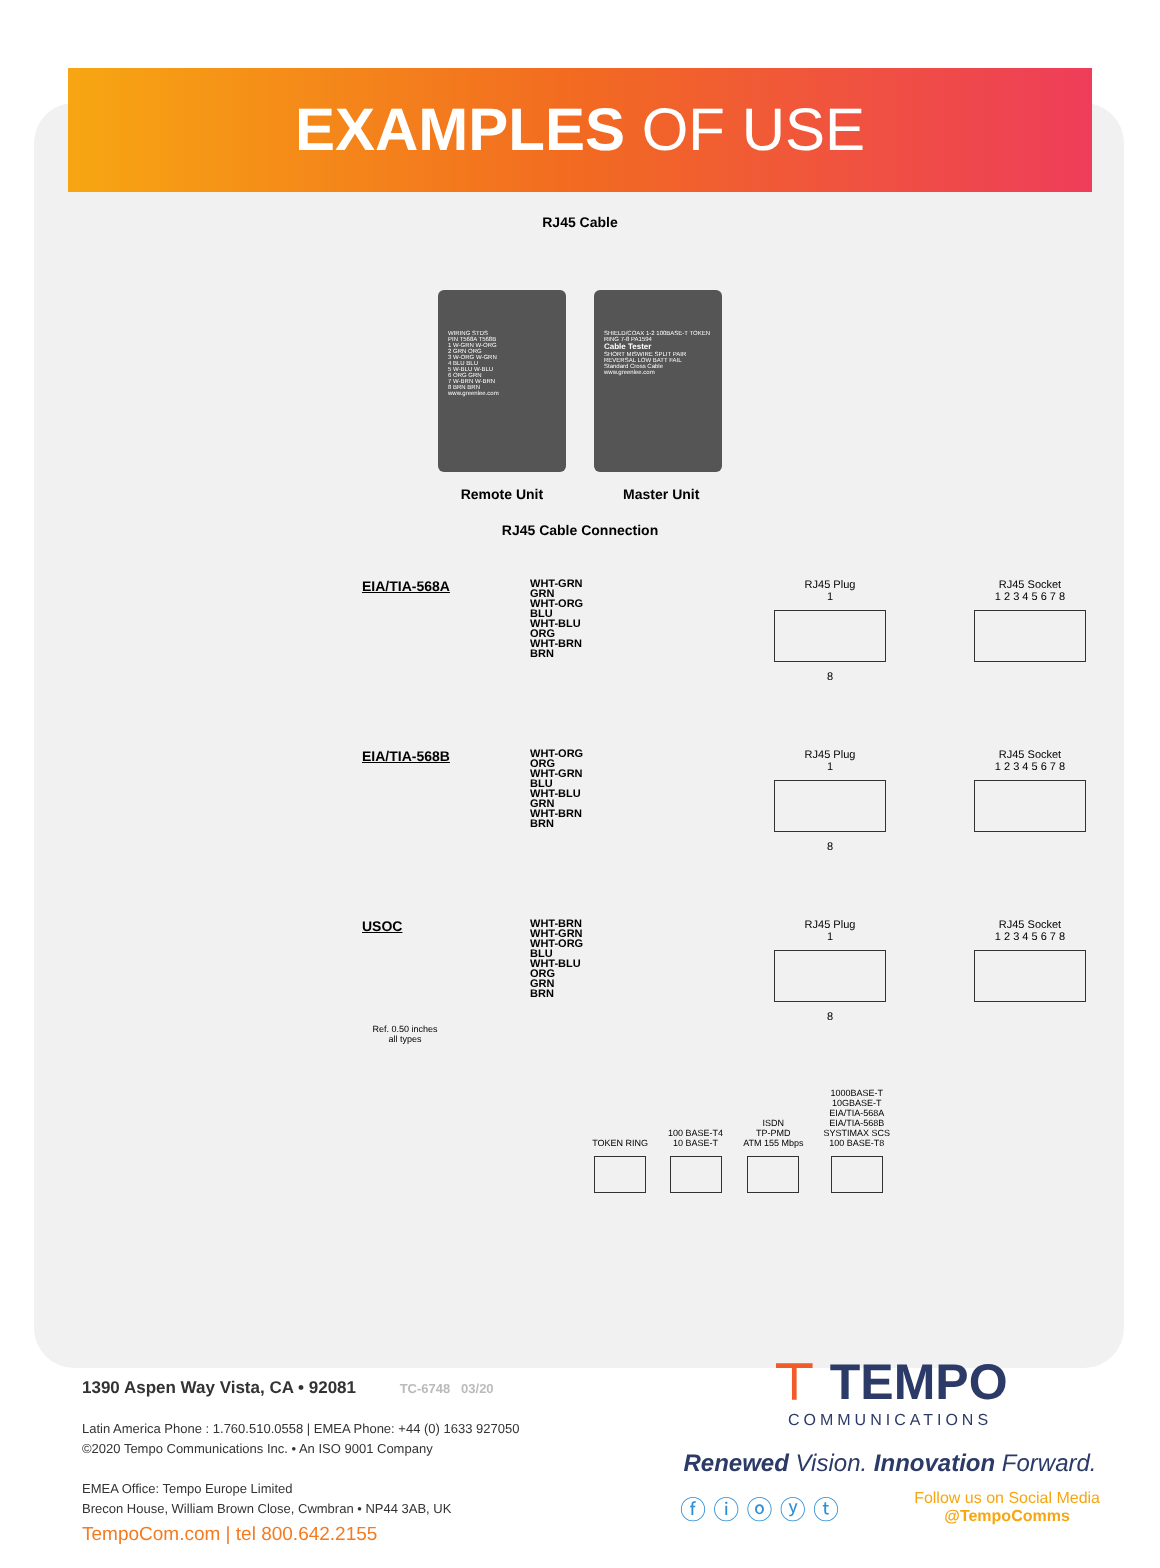EXAMPLES OF USE
RJ45 Cable
WIRING STDS
PIN T568A T568B
1 W-GRN W-ORG
2 GRN ORG
3 W-ORG W-GRN
4 BLU BLU
5 W-BLU W-BLU
6 ORG GRN
7 W-BRN W-BRN
8 BRN BRN
www.greenlee.com
SHIELD/COAX 1-2 100BASE-T TOKEN RING 7-8 PA1594
Cable Tester
SHORT MISWIRE SPLIT PAIR REVERSAL LOW BATT FAIL
Standard Cross Cable
www.greenlee.com
Remote Unit Master Unit
RJ45 Cable Connection
EIA/TIA-568A
WHT-GRN
GRN
WHT-ORG
BLU
WHT-BLU
ORG
WHT-BRN
BRN
RJ45 Plug
1
8
RJ45 Socket
1 2 3 4 5 6 7 8
EIA/TIA-568B
WHT-ORG
ORG
WHT-GRN
BLU
WHT-BLU
GRN
WHT-BRN
BRN
RJ45 Plug
1
8
RJ45 Socket
1 2 3 4 5 6 7 8
USOC
Ref. 0.50 inches all types
WHT-BRN
WHT-GRN
WHT-ORG
BLU
WHT-BLU
ORG
GRN
BRN
RJ45 Plug
1
8
RJ45 Socket
1 2 3 4 5 6 7 8
TOKEN RING
100 BASE-T4
10 BASE-T
ISDN
TP-PMD
ATM 155 Mbps
1000BASE-T
10GBASE-T
EIA/TIA-568A
EIA/TIA-568B
SYSTIMAX SCS
100 BASE-T8
1390 Aspen Way Vista, CA • 92081 TC-6748 03/20
Latin America Phone : 1.760.510.0558 | EMEA Phone: +44 (0) 1633 927050
©2020 Tempo Communications Inc. • An ISO 9001 Company
EMEA Office: Tempo Europe Limited
Brecon House, William Brown Close, Cwmbran • NP44 3AB, UK
TempoCom.com | tel 800.642.2155
⊤ TEMPO
COMMUNICATIONS
Renewed Vision. Innovation Forward.
ⓕ ⓘ ⓞ ⓨ ⓣ Follow us on Social Media
@TempoComms